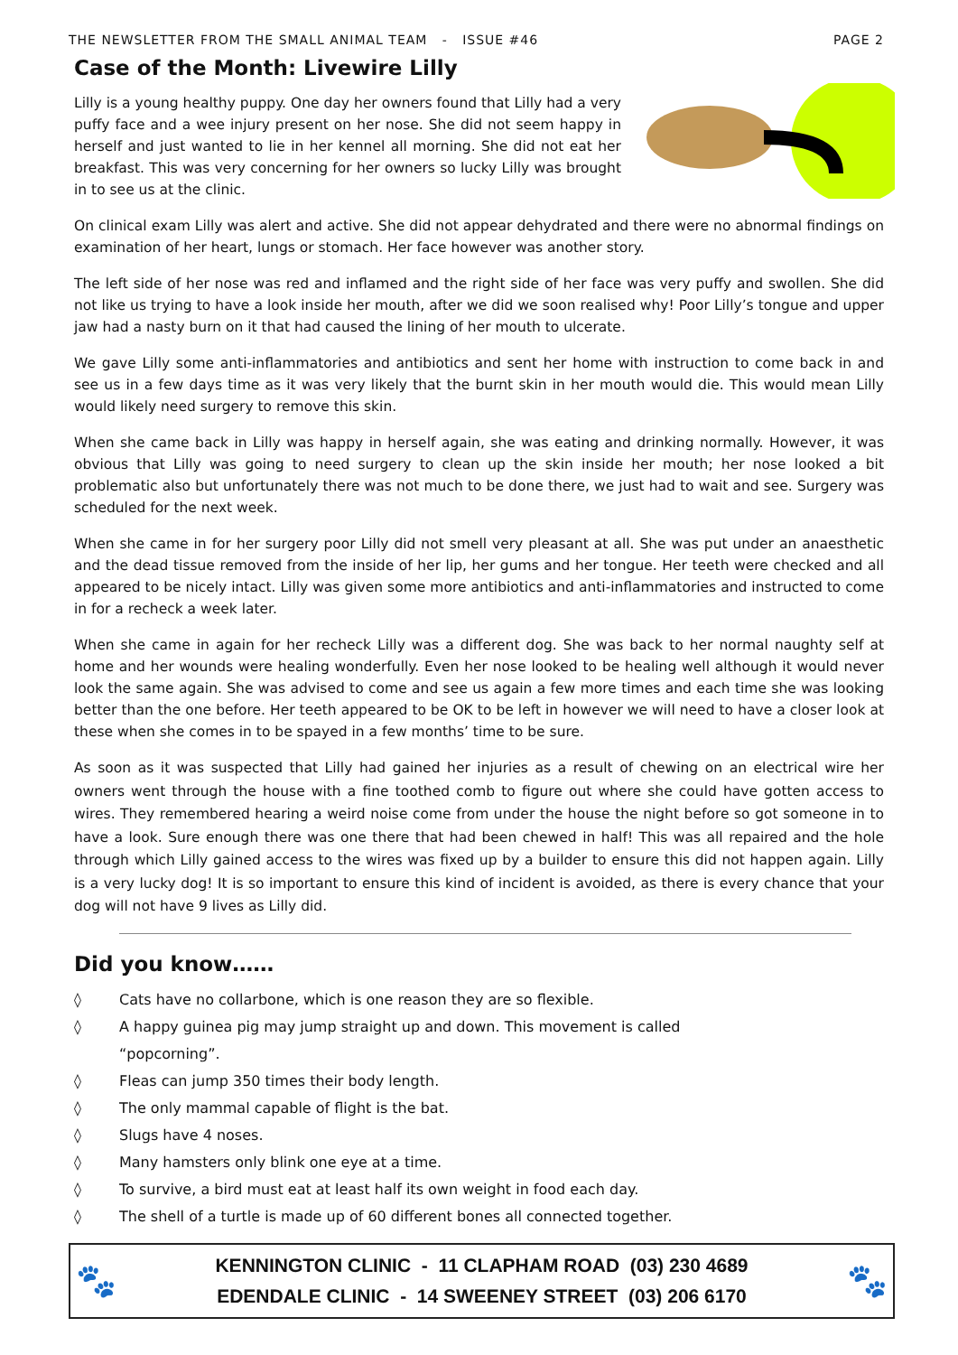THE NEWSLETTER FROM THE SMALL ANIMAL TEAM - ISSUE #46 PAGE 2
Case of the Month: Livewire Lilly
Lilly is a young healthy puppy. One day her owners found that Lilly had a very puffy face and a wee injury present on her nose. She did not seem happy in herself and just wanted to lie in her kennel all morning. She did not eat her breakfast. This was very concerning for her owners so lucky Lilly was brought in to see us at the clinic.
On clinical exam Lilly was alert and active. She did not appear dehydrated and there were no abnormal findings on examination of her heart, lungs or stomach. Her face however was another story.
The left side of her nose was red and inflamed and the right side of her face was very puffy and swollen. She did not like us trying to have a look inside her mouth, after we did we soon realised why! Poor Lilly’s tongue and upper jaw had a nasty burn on it that had caused the lining of her mouth to ulcerate.
We gave Lilly some anti-inflammatories and antibiotics and sent her home with instruction to come back in and see us in a few days time as it was very likely that the burnt skin in her mouth would die. This would mean Lilly would likely need surgery to remove this skin.
When she came back in Lilly was happy in herself again, she was eating and drinking normally. However, it was obvious that Lilly was going to need surgery to clean up the skin inside her mouth; her nose looked a bit problematic also but unfortunately there was not much to be done there, we just had to wait and see. Surgery was scheduled for the next week.
When she came in for her surgery poor Lilly did not smell very pleasant at all. She was put under an anaesthetic and the dead tissue removed from the inside of her lip, her gums and her tongue. Her teeth were checked and all appeared to be nicely intact. Lilly was given some more antibiotics and anti-inflammatories and instructed to come in for a recheck a week later.
When she came in again for her recheck Lilly was a different dog. She was back to her normal naughty self at home and her wounds were healing wonderfully. Even her nose looked to be healing well although it would never look the same again. She was advised to come and see us again a few more times and each time she was looking better than the one before. Her teeth appeared to be OK to be left in however we will need to have a closer look at these when she comes in to be spayed in a few months’ time to be sure.
As soon as it was suspected that Lilly had gained her injuries as a result of chewing on an electrical wire her owners went through the house with a fine toothed comb to figure out where she could have gotten access to wires. They remembered hearing a weird noise come from under the house the night before so got someone in to have a look. Sure enough there was one there that had been chewed in half! This was all repaired and the hole through which Lilly gained access to the wires was fixed up by a builder to ensure this did not happen again. Lilly is a very lucky dog! It is so important to ensure this kind of incident is avoided, as there is every chance that your dog will not have 9 lives as Lilly did.
Did you know……
◊ Cats have no collarbone, which is one reason they are so flexible.
◊ A happy guinea pig may jump straight up and down. This movement is called
“popcorning”.
◊ Fleas can jump 350 times their body length.
◊ The only mammal capable of flight is the bat.
◊ Slugs have 4 noses.
◊ Many hamsters only blink one eye at a time.
◊ To survive, a bird must eat at least half its own weight in food each day.
◊ The shell of a turtle is made up of 60 different bones all connected together.
🐾
KENNINGTON CLINIC - 11 CLAPHAM ROAD (03) 230 4689
EDENDALE CLINIC - 14 SWEENEY STREET (03) 206 6170
🐾